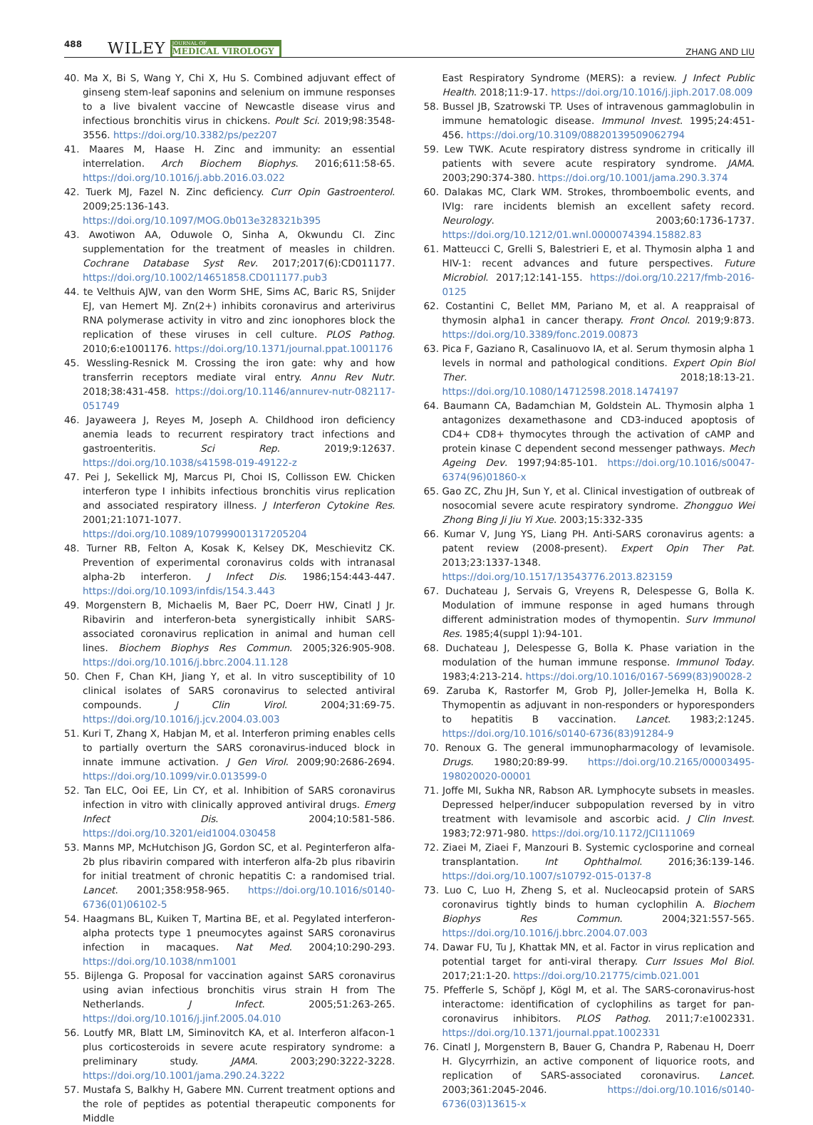488 WILEY
JOURNAL OF
MEDICAL VIROLOGY
ZHANG AND LIU
40. Ma X, Bi S, Wang Y, Chi X, Hu S. Combined adjuvant effect of ginseng stem-leaf saponins and selenium on immune responses to a live bivalent vaccine of Newcastle disease virus and infectious bronchitis virus in chickens. Poult Sci. 2019;98:3548-3556. https://doi.org/10.3382/ps/pez207
41. Maares M, Haase H. Zinc and immunity: an essential interrelation. Arch Biochem Biophys. 2016;611:58-65. https://doi.org/10.1016/j.abb.2016.03.022
42. Tuerk MJ, Fazel N. Zinc deficiency. Curr Opin Gastroenterol. 2009;25:136-143. https://doi.org/10.1097/MOG.0b013e328321b395
43. Awotiwon AA, Oduwole O, Sinha A, Okwundu CI. Zinc supplementation for the treatment of measles in children. Cochrane Database Syst Rev. 2017;2017(6):CD011177. https://doi.org/10.1002/14651858.CD011177.pub3
44. te Velthuis AJW, van den Worm SHE, Sims AC, Baric RS, Snijder EJ, van Hemert MJ. Zn(2+) inhibits coronavirus and arterivirus RNA polymerase activity in vitro and zinc ionophores block the replication of these viruses in cell culture. PLOS Pathog. 2010;6:e1001176. https://doi.org/10.1371/journal.ppat.1001176
45. Wessling-Resnick M. Crossing the iron gate: why and how transferrin receptors mediate viral entry. Annu Rev Nutr. 2018;38:431-458. https://doi.org/10.1146/annurev-nutr-082117-051749
46. Jayaweera J, Reyes M, Joseph A. Childhood iron deficiency anemia leads to recurrent respiratory tract infections and gastroenteritis. Sci Rep. 2019;9:12637. https://doi.org/10.1038/s41598-019-49122-z
47. Pei J, Sekellick MJ, Marcus PI, Choi IS, Collisson EW. Chicken interferon type I inhibits infectious bronchitis virus replication and associated respiratory illness. J Interferon Cytokine Res. 2001;21:1071-1077. https://doi.org/10.1089/107999001317205204
48. Turner RB, Felton A, Kosak K, Kelsey DK, Meschievitz CK. Prevention of experimental coronavirus colds with intranasal alpha-2b interferon. J Infect Dis. 1986;154:443-447. https://doi.org/10.1093/infdis/154.3.443
49. Morgenstern B, Michaelis M, Baer PC, Doerr HW, Cinatl J Jr. Ribavirin and interferon-beta synergistically inhibit SARS-associated coronavirus replication in animal and human cell lines. Biochem Biophys Res Commun. 2005;326:905-908. https://doi.org/10.1016/j.bbrc.2004.11.128
50. Chen F, Chan KH, Jiang Y, et al. In vitro susceptibility of 10 clinical isolates of SARS coronavirus to selected antiviral compounds. J Clin Virol. 2004;31:69-75. https://doi.org/10.1016/j.jcv.2004.03.003
51. Kuri T, Zhang X, Habjan M, et al. Interferon priming enables cells to partially overturn the SARS coronavirus-induced block in innate immune activation. J Gen Virol. 2009;90:2686-2694. https://doi.org/10.1099/vir.0.013599-0
52. Tan ELC, Ooi EE, Lin CY, et al. Inhibition of SARS coronavirus infection in vitro with clinically approved antiviral drugs. Emerg Infect Dis. 2004;10:581-586. https://doi.org/10.3201/eid1004.030458
53. Manns MP, McHutchison JG, Gordon SC, et al. Peginterferon alfa-2b plus ribavirin compared with interferon alfa-2b plus ribavirin for initial treatment of chronic hepatitis C: a randomised trial. Lancet. 2001;358:958-965. https://doi.org/10.1016/s0140-6736(01)06102-5
54. Haagmans BL, Kuiken T, Martina BE, et al. Pegylated interferon-alpha protects type 1 pneumocytes against SARS coronavirus infection in macaques. Nat Med. 2004;10:290-293. https://doi.org/10.1038/nm1001
55. Bijlenga G. Proposal for vaccination against SARS coronavirus using avian infectious bronchitis virus strain H from The Netherlands. J Infect. 2005;51:263-265. https://doi.org/10.1016/j.jinf.2005.04.010
56. Loutfy MR, Blatt LM, Siminovitch KA, et al. Interferon alfacon-1 plus corticosteroids in severe acute respiratory syndrome: a preliminary study. JAMA. 2003;290:3222-3228. https://doi.org/10.1001/jama.290.24.3222
57. Mustafa S, Balkhy H, Gabere MN. Current treatment options and the role of peptides as potential therapeutic components for Middle
East Respiratory Syndrome (MERS): a review. J Infect Public Health. 2018;11:9-17. https://doi.org/10.1016/j.jiph.2017.08.009
58. Bussel JB, Szatrowski TP. Uses of intravenous gammaglobulin in immune hematologic disease. Immunol Invest. 1995;24:451-456. https://doi.org/10.3109/08820139509062794
59. Lew TWK. Acute respiratory distress syndrome in critically ill patients with severe acute respiratory syndrome. JAMA. 2003;290:374-380. https://doi.org/10.1001/jama.290.3.374
60. Dalakas MC, Clark WM. Strokes, thromboembolic events, and IVIg: rare incidents blemish an excellent safety record. Neurology. 2003;60:1736-1737. https://doi.org/10.1212/01.wnl.0000074394.15882.83
61. Matteucci C, Grelli S, Balestrieri E, et al. Thymosin alpha 1 and HIV-1: recent advances and future perspectives. Future Microbiol. 2017;12:141-155. https://doi.org/10.2217/fmb-2016-0125
62. Costantini C, Bellet MM, Pariano M, et al. A reappraisal of thymosin alpha1 in cancer therapy. Front Oncol. 2019;9:873. https://doi.org/10.3389/fonc.2019.00873
63. Pica F, Gaziano R, Casalinuovo IA, et al. Serum thymosin alpha 1 levels in normal and pathological conditions. Expert Opin Biol Ther. 2018;18:13-21. https://doi.org/10.1080/14712598.2018.1474197
64. Baumann CA, Badamchian M, Goldstein AL. Thymosin alpha 1 antagonizes dexamethasone and CD3-induced apoptosis of CD4+ CD8+ thymocytes through the activation of cAMP and protein kinase C dependent second messenger pathways. Mech Ageing Dev. 1997;94:85-101. https://doi.org/10.1016/s0047-6374(96)01860-x
65. Gao ZC, Zhu JH, Sun Y, et al. Clinical investigation of outbreak of nosocomial severe acute respiratory syndrome. Zhongguo Wei Zhong Bing Ji Jiu Yi Xue. 2003;15:332-335
66. Kumar V, Jung YS, Liang PH. Anti-SARS coronavirus agents: a patent review (2008-present). Expert Opin Ther Pat. 2013;23:1337-1348. https://doi.org/10.1517/13543776.2013.823159
67. Duchateau J, Servais G, Vreyens R, Delespesse G, Bolla K. Modulation of immune response in aged humans through different administration modes of thymopentin. Surv Immunol Res. 1985;4(suppl 1):94-101.
68. Duchateau J, Delespesse G, Bolla K. Phase variation in the modulation of the human immune response. Immunol Today. 1983;4:213-214. https://doi.org/10.1016/0167-5699(83)90028-2
69. Zaruba K, Rastorfer M, Grob PJ, Joller-Jemelka H, Bolla K. Thymopentin as adjuvant in non-responders or hyporesponders to hepatitis B vaccination. Lancet. 1983;2:1245. https://doi.org/10.1016/s0140-6736(83)91284-9
70. Renoux G. The general immunopharmacology of levamisole. Drugs. 1980;20:89-99. https://doi.org/10.2165/00003495-198020020-00001
71. Joffe MI, Sukha NR, Rabson AR. Lymphocyte subsets in measles. Depressed helper/inducer subpopulation reversed by in vitro treatment with levamisole and ascorbic acid. J Clin Invest. 1983;72:971-980. https://doi.org/10.1172/JCI111069
72. Ziaei M, Ziaei F, Manzouri B. Systemic cyclosporine and corneal transplantation. Int Ophthalmol. 2016;36:139-146. https://doi.org/10.1007/s10792-015-0137-8
73. Luo C, Luo H, Zheng S, et al. Nucleocapsid protein of SARS coronavirus tightly binds to human cyclophilin A. Biochem Biophys Res Commun. 2004;321:557-565. https://doi.org/10.1016/j.bbrc.2004.07.003
74. Dawar FU, Tu J, Khattak MN, et al. Factor in virus replication and potential target for anti-viral therapy. Curr Issues Mol Biol. 2017;21:1-20. https://doi.org/10.21775/cimb.021.001
75. Pfefferle S, Schöpf J, Kögl M, et al. The SARS-coronavirus-host interactome: identification of cyclophilins as target for pan-coronavirus inhibitors. PLOS Pathog. 2011;7:e1002331. https://doi.org/10.1371/journal.ppat.1002331
76. Cinatl J, Morgenstern B, Bauer G, Chandra P, Rabenau H, Doerr H. Glycyrrhizin, an active component of liquorice roots, and replication of SARS-associated coronavirus. Lancet. 2003;361:2045-2046. https://doi.org/10.1016/s0140-6736(03)13615-x